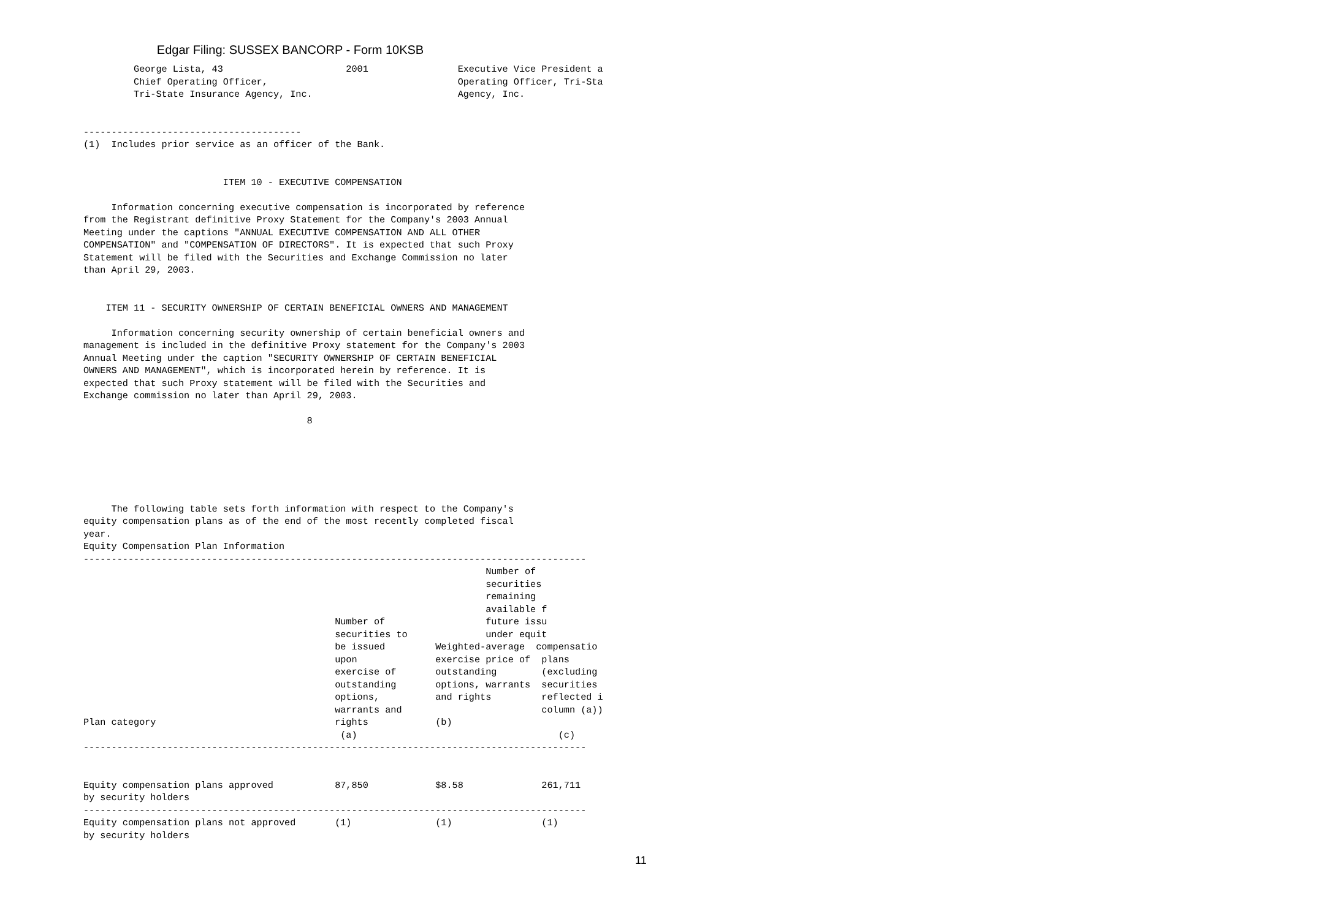Edgar Filing: SUSSEX BANCORP - Form 10KSB
         George Lista, 43                      2001                Executive Vice President a
         Chief Operating Officer,                                  Operating Officer, Tri-Sta
         Tri-State Insurance Agency, Inc.                          Agency, Inc.


---------------------------------------
(1)  Includes prior service as an officer of the Bank.


                         ITEM 10 - EXECUTIVE COMPENSATION

     Information concerning executive compensation is incorporated by reference
from the Registrant definitive Proxy Statement for the Company's 2003 Annual
Meeting under the captions "ANNUAL EXECUTIVE COMPENSATION AND ALL OTHER
COMPENSATION" and "COMPENSATION OF DIRECTORS". It is expected that such Proxy
Statement will be filed with the Securities and Exchange Commission no later
than April 29, 2003.


    ITEM 11 - SECURITY OWNERSHIP OF CERTAIN BENEFICIAL OWNERS AND MANAGEMENT

     Information concerning security ownership of certain beneficial owners and
management is included in the definitive Proxy statement for the Company's 2003
Annual Meeting under the caption "SECURITY OWNERSHIP OF CERTAIN BENEFICIAL
OWNERS AND MANAGEMENT", which is incorporated herein by reference. It is
expected that such Proxy statement will be filed with the Securities and
Exchange commission no later than April 29, 2003.

                                        8






     The following table sets forth information with respect to the Company's
equity compensation plans as of the end of the most recently completed fiscal
year.
Equity Compensation Plan Information
------------------------------------------------------------------------------------------
                                                                        Number of
                                                                        securities
                                                                        remaining
                                                                        available f
                                             Number of                  future issu
                                             securities to              under equit
                                             be issued         Weighted-average  compensatio
                                             upon              exercise price of  plans
                                             exercise of       outstanding        (excluding
                                             outstanding       options, warrants  securities
                                             options,          and rights         reflected i
                                             warrants and                         column (a))
Plan category                                rights            (b)
                                              (a)                                    (c)
------------------------------------------------------------------------------------------


Equity compensation plans approved           87,850            $8.58              261,711
by security holders
------------------------------------------------------------------------------------------
Equity compensation plans not approved       (1)               (1)                (1)
by security holders
11